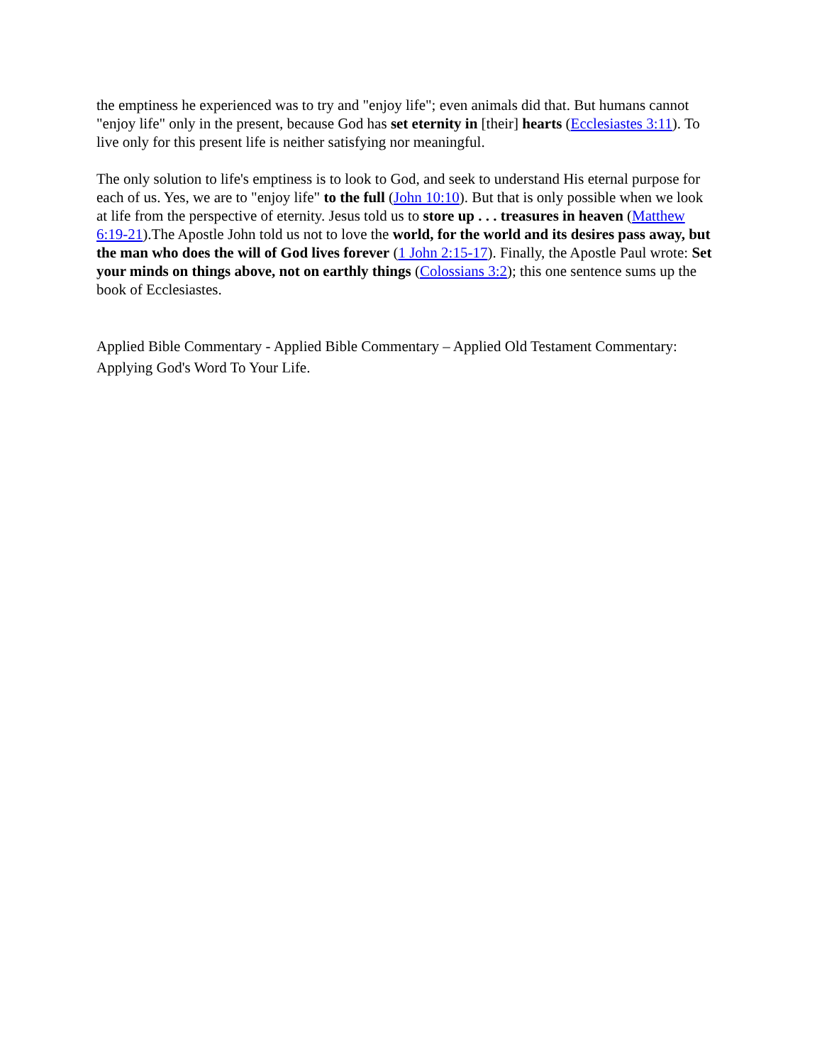the emptiness he experienced was to try and "enjoy life"; even animals did that. But humans cannot "enjoy life" only in the present, because God has set eternity in [their] hearts (Ecclesiastes 3:11). To live only for this present life is neither satisfying nor meaningful.
The only solution to life's emptiness is to look to God, and seek to understand His eternal purpose for each of us. Yes, we are to "enjoy life" to the full (John 10:10). But that is only possible when we look at life from the perspective of eternity. Jesus told us to store up . . . treasures in heaven (Matthew 6:19-21).The Apostle John told us not to love the world, for the world and its desires pass away, but the man who does the will of God lives forever (1 John 2:15-17). Finally, the Apostle Paul wrote: Set your minds on things above, not on earthly things (Colossians 3:2); this one sentence sums up the book of Ecclesiastes.
Applied Bible Commentary - Applied Bible Commentary – Applied Old Testament Commentary: Applying God's Word To Your Life.